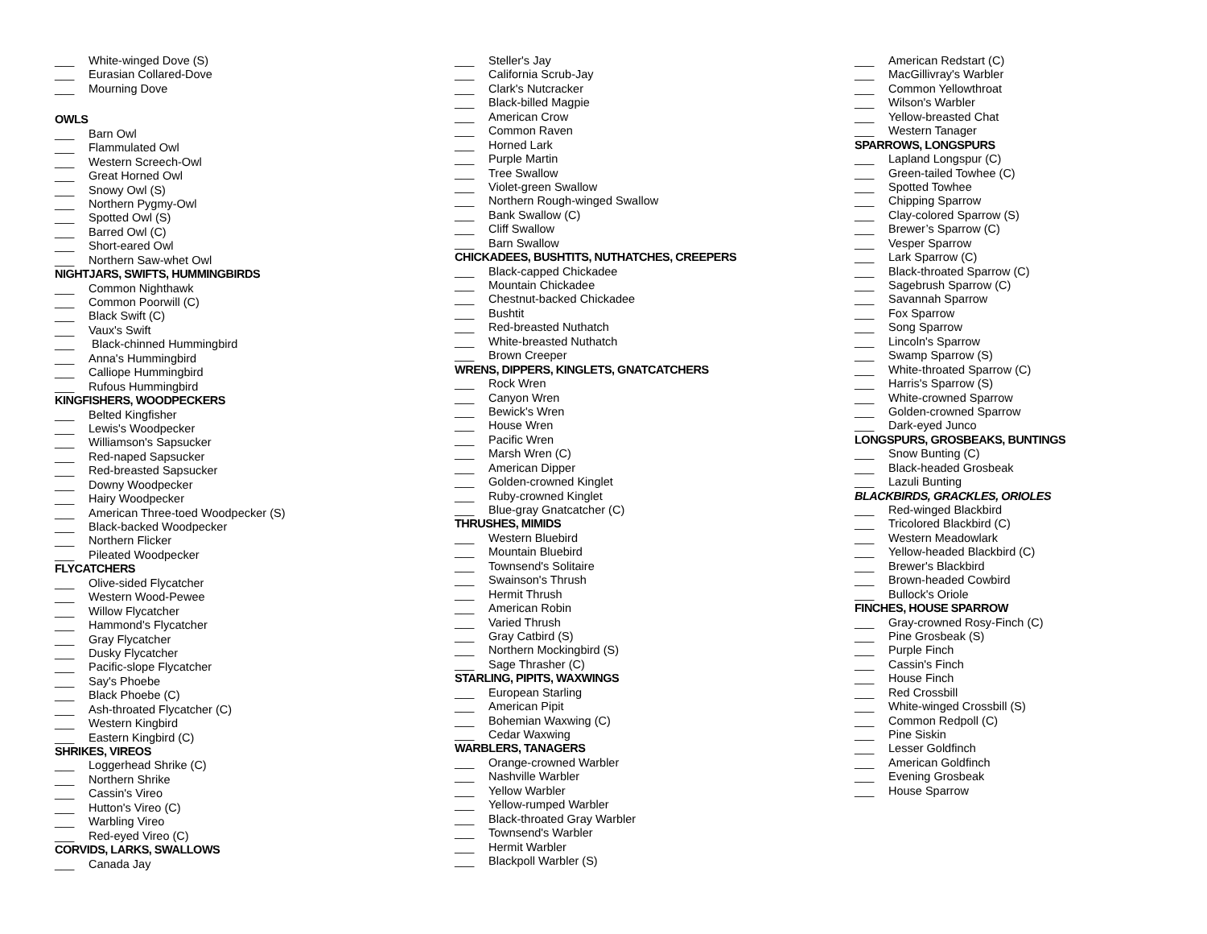___ White-winged Dove (S)
___ Eurasian Collared-Dove
___ Mourning Dove
OWLS
___ Barn Owl
___ Flammulated Owl
___ Western Screech-Owl
___ Great Horned Owl
___ Snowy Owl (S)
___ Northern Pygmy-Owl
___ Spotted Owl (S)
___ Barred Owl (C)
___ Short-eared Owl
___ Northern Saw-whet Owl
NIGHTJARS, SWIFTS, HUMMINGBIRDS
___ Common Nighthawk
___ Common Poorwill (C)
___ Black Swift (C)
___ Vaux's Swift
___ Black-chinned Hummingbird
___ Anna's Hummingbird
___ Calliope Hummingbird
___ Rufous Hummingbird
KINGFISHERS, WOODPECKERS
___ Belted Kingfisher
___ Lewis's Woodpecker
___ Williamson's Sapsucker
___ Red-naped Sapsucker
___ Red-breasted Sapsucker
___ Downy Woodpecker
___ Hairy Woodpecker
___ American Three-toed Woodpecker (S)
___ Black-backed Woodpecker
___ Northern Flicker
___ Pileated Woodpecker
FLYCATCHERS
___ Olive-sided Flycatcher
___ Western Wood-Pewee
___ Willow Flycatcher
___ Hammond's Flycatcher
___ Gray Flycatcher
___ Dusky Flycatcher
___ Pacific-slope Flycatcher
___ Say's Phoebe
___ Black Phoebe (C)
___ Ash-throated Flycatcher (C)
___ Western Kingbird
___ Eastern Kingbird (C)
SHRIKES, VIREOS
___ Loggerhead Shrike (C)
___ Northern Shrike
___ Cassin's Vireo
___ Hutton's Vireo (C)
___ Warbling Vireo
___ Red-eyed Vireo (C)
CORVIDS, LARKS, SWALLOWS
___ Canada Jay
___ Steller's Jay
___ California Scrub-Jay
___ Clark's Nutcracker
___ Black-billed Magpie
___ American Crow
___ Common Raven
___ Horned Lark
___ Purple Martin
___ Tree Swallow
___ Violet-green Swallow
___ Northern Rough-winged Swallow
___ Bank Swallow (C)
___ Cliff Swallow
___ Barn Swallow
CHICKADEES, BUSHTITS, NUTHATCHES, CREEPERS
___ Black-capped Chickadee
___ Mountain Chickadee
___ Chestnut-backed Chickadee
___ Bushtit
___ Red-breasted Nuthatch
___ White-breasted Nuthatch
___ Brown Creeper
WRENS, DIPPERS, KINGLETS, GNATCATCHERS
___ Rock Wren
___ Canyon Wren
___ Bewick's Wren
___ House Wren
___ Pacific Wren
___ Marsh Wren (C)
___ American Dipper
___ Golden-crowned Kinglet
___ Ruby-crowned Kinglet
___ Blue-gray Gnatcatcher (C)
THRUSHES, MIMIDS
___ Western Bluebird
___ Mountain Bluebird
___ Townsend's Solitaire
___ Swainson's Thrush
___ Hermit Thrush
___ American Robin
___ Varied Thrush
___ Gray Catbird (S)
___ Northern Mockingbird (S)
___ Sage Thrasher (C)
STARLING, PIPITS, WAXWINGS
___ European Starling
___ American Pipit
___ Bohemian Waxwing (C)
___ Cedar Waxwing
WARBLERS, TANAGERS
___ Orange-crowned Warbler
___ Nashville Warbler
___ Yellow Warbler
___ Yellow-rumped Warbler
___ Black-throated Gray Warbler
___ Townsend's Warbler
___ Hermit Warbler
___ Blackpoll Warbler (S)
___ American Redstart (C)
___ MacGillivray's Warbler
___ Common Yellowthroat
___ Wilson's Warbler
___ Yellow-breasted Chat
___ Western Tanager
SPARROWS, LONGSPURS
___ Lapland Longspur (C)
___ Green-tailed Towhee (C)
___ Spotted Towhee
___ Chipping Sparrow
___ Clay-colored Sparrow (S)
___ Brewer’s Sparrow (C)
___ Vesper Sparrow
___ Lark Sparrow (C)
___ Black-throated Sparrow (C)
___ Sagebrush Sparrow (C)
___ Savannah Sparrow
___ Fox Sparrow
___ Song Sparrow
___ Lincoln's Sparrow
___ Swamp Sparrow (S)
___ White-throated Sparrow (C)
___ Harris's Sparrow (S)
___ White-crowned Sparrow
___ Golden-crowned Sparrow
___ Dark-eyed Junco
LONGSPURS, GROSBEAKS, BUNTINGS
___ Snow Bunting (C)
___ Black-headed Grosbeak
___ Lazuli Bunting
BLACKBIRDS, GRACKLES, ORIOLES
___ Red-winged Blackbird
___ Tricolored Blackbird (C)
___ Western Meadowlark
___ Yellow-headed Blackbird (C)
___ Brewer's Blackbird
___ Brown-headed Cowbird
___ Bullock's Oriole
FINCHES, HOUSE SPARROW
___ Gray-crowned Rosy-Finch (C)
___ Pine Grosbeak (S)
___ Purple Finch
___ Cassin's Finch
___ House Finch
___ Red Crossbill
___ White-winged Crossbill (S)
___ Common Redpoll (C)
___ Pine Siskin
___ Lesser Goldfinch
___ American Goldfinch
___ Evening Grosbeak
___ House Sparrow